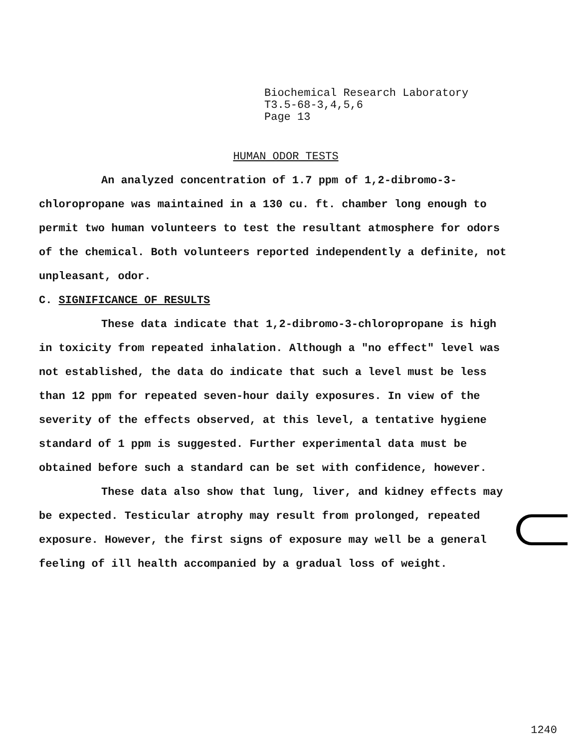Biochemical Research Laboratory
T3.5-68-3,4,5,6
Page 13
HUMAN ODOR TESTS
An analyzed concentration of 1.7 ppm of 1,2-dibromo-3-chloropropane was maintained in a 130 cu. ft. chamber long enough to permit two human volunteers to test the resultant atmosphere for odors of the chemical. Both volunteers reported independently a definite, not unpleasant, odor.
C. SIGNIFICANCE OF RESULTS
These data indicate that 1,2-dibromo-3-chloropropane is high in toxicity from repeated inhalation. Although a "no effect" level was not established, the data do indicate that such a level must be less than 12 ppm for repeated seven-hour daily exposures. In view of the severity of the effects observed, at this level, a tentative hygiene standard of 1 ppm is suggested. Further experimental data must be obtained before such a standard can be set with confidence, however.
These data also show that lung, liver, and kidney effects may be expected. Testicular atrophy may result from prolonged, repeated exposure. However, the first signs of exposure may well be a general feeling of ill health accompanied by a gradual loss of weight.
1240